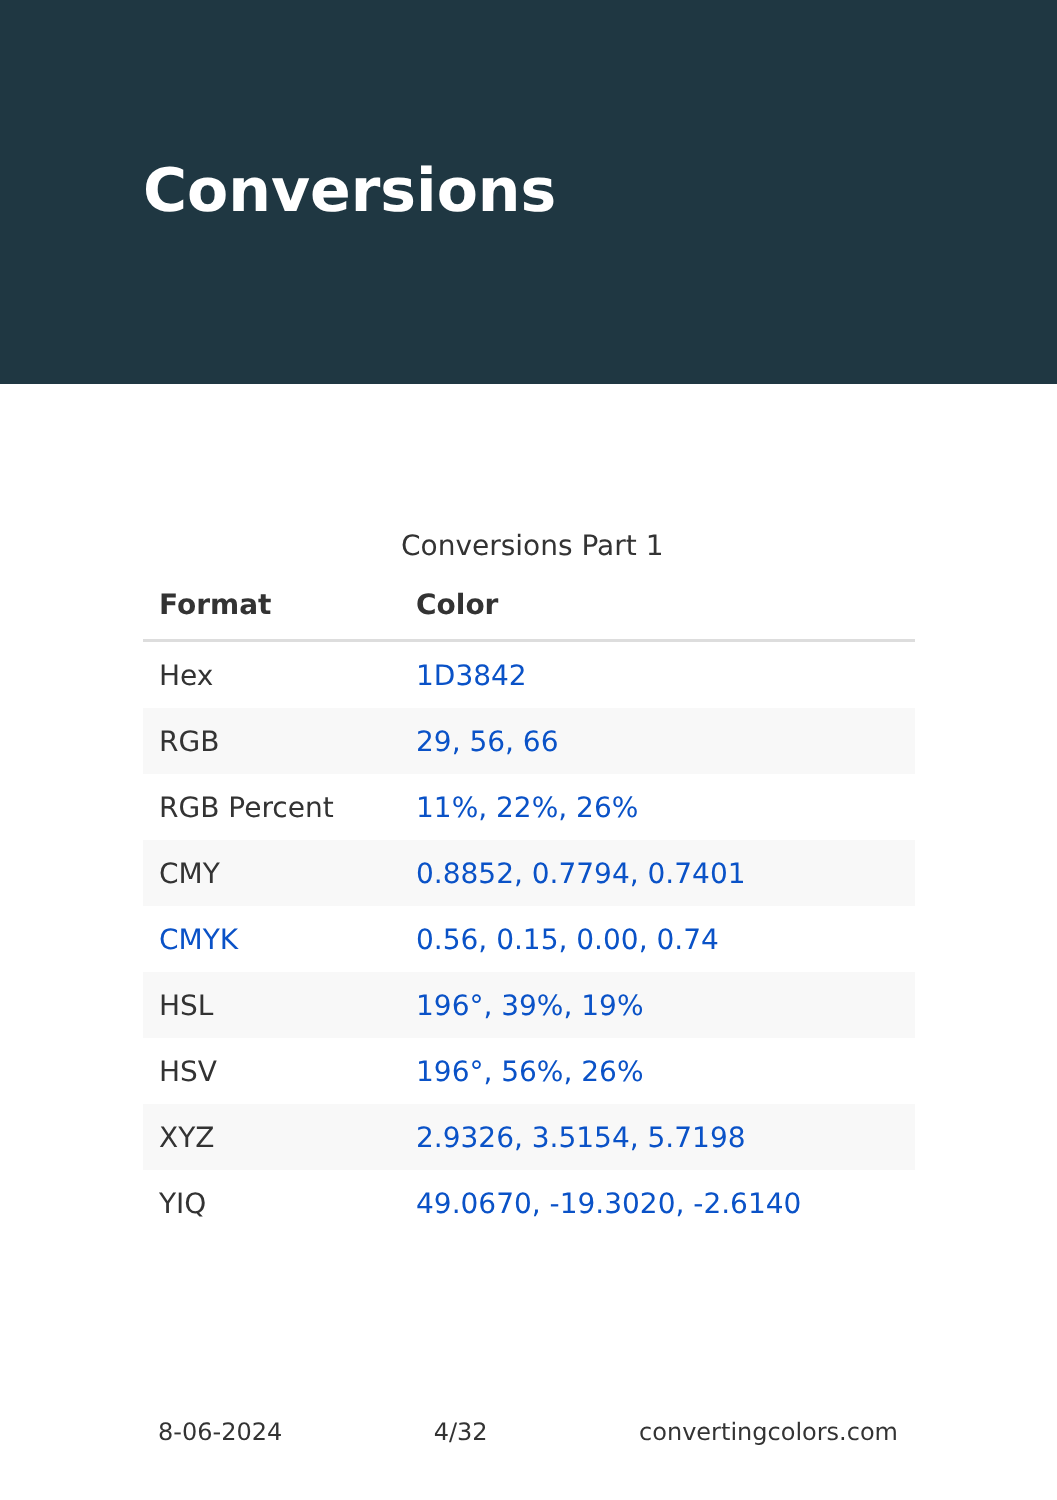Conversions
Conversions Part 1
| Format | Color |
| --- | --- |
| Hex | 1D3842 |
| RGB | 29, 56, 66 |
| RGB Percent | 11%, 22%, 26% |
| CMY | 0.8852, 0.7794, 0.7401 |
| CMYK | 0.56, 0.15, 0.00, 0.74 |
| HSL | 196°, 39%, 19% |
| HSV | 196°, 56%, 26% |
| XYZ | 2.9326, 3.5154, 5.7198 |
| YIQ | 49.0670, -19.3020, -2.6140 |
8-06-2024 4/32 convertingcolors.com